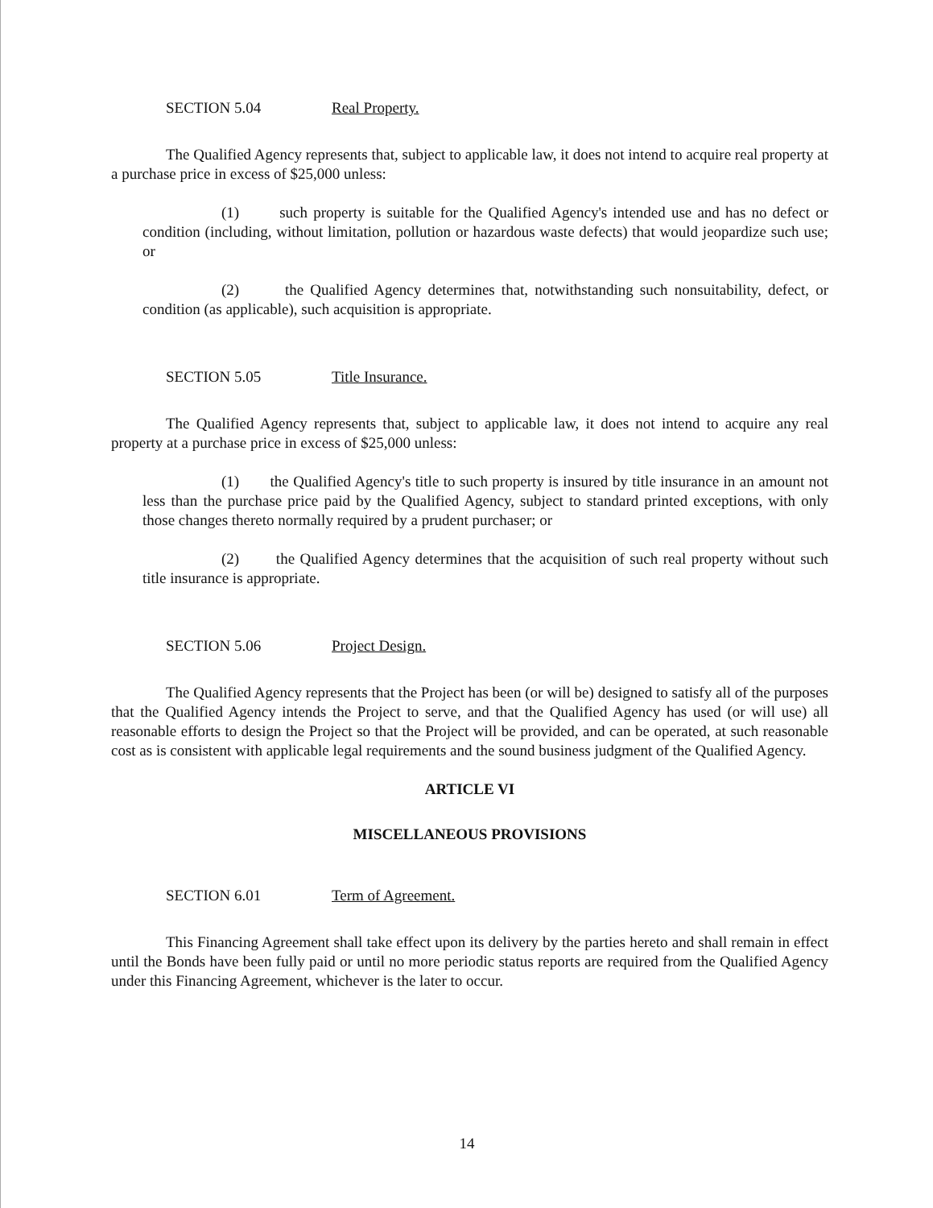SECTION 5.04 Real Property.
The Qualified Agency represents that, subject to applicable law, it does not intend to acquire real property at a purchase price in excess of $25,000 unless:
(1) such property is suitable for the Qualified Agency's intended use and has no defect or condition (including, without limitation, pollution or hazardous waste defects) that would jeopardize such use; or
(2) the Qualified Agency determines that, notwithstanding such nonsuitability, defect, or condition (as applicable), such acquisition is appropriate.
SECTION 5.05 Title Insurance.
The Qualified Agency represents that, subject to applicable law, it does not intend to acquire any real property at a purchase price in excess of $25,000 unless:
(1) the Qualified Agency's title to such property is insured by title insurance in an amount not less than the purchase price paid by the Qualified Agency, subject to standard printed exceptions, with only those changes thereto normally required by a prudent purchaser; or
(2) the Qualified Agency determines that the acquisition of such real property without such title insurance is appropriate.
SECTION 5.06 Project Design.
The Qualified Agency represents that the Project has been (or will be) designed to satisfy all of the purposes that the Qualified Agency intends the Project to serve, and that the Qualified Agency has used (or will use) all reasonable efforts to design the Project so that the Project will be provided, and can be operated, at such reasonable cost as is consistent with applicable legal requirements and the sound business judgment of the Qualified Agency.
ARTICLE VI
MISCELLANEOUS PROVISIONS
SECTION 6.01 Term of Agreement.
This Financing Agreement shall take effect upon its delivery by the parties hereto and shall remain in effect until the Bonds have been fully paid or until no more periodic status reports are required from the Qualified Agency under this Financing Agreement, whichever is the later to occur.
14